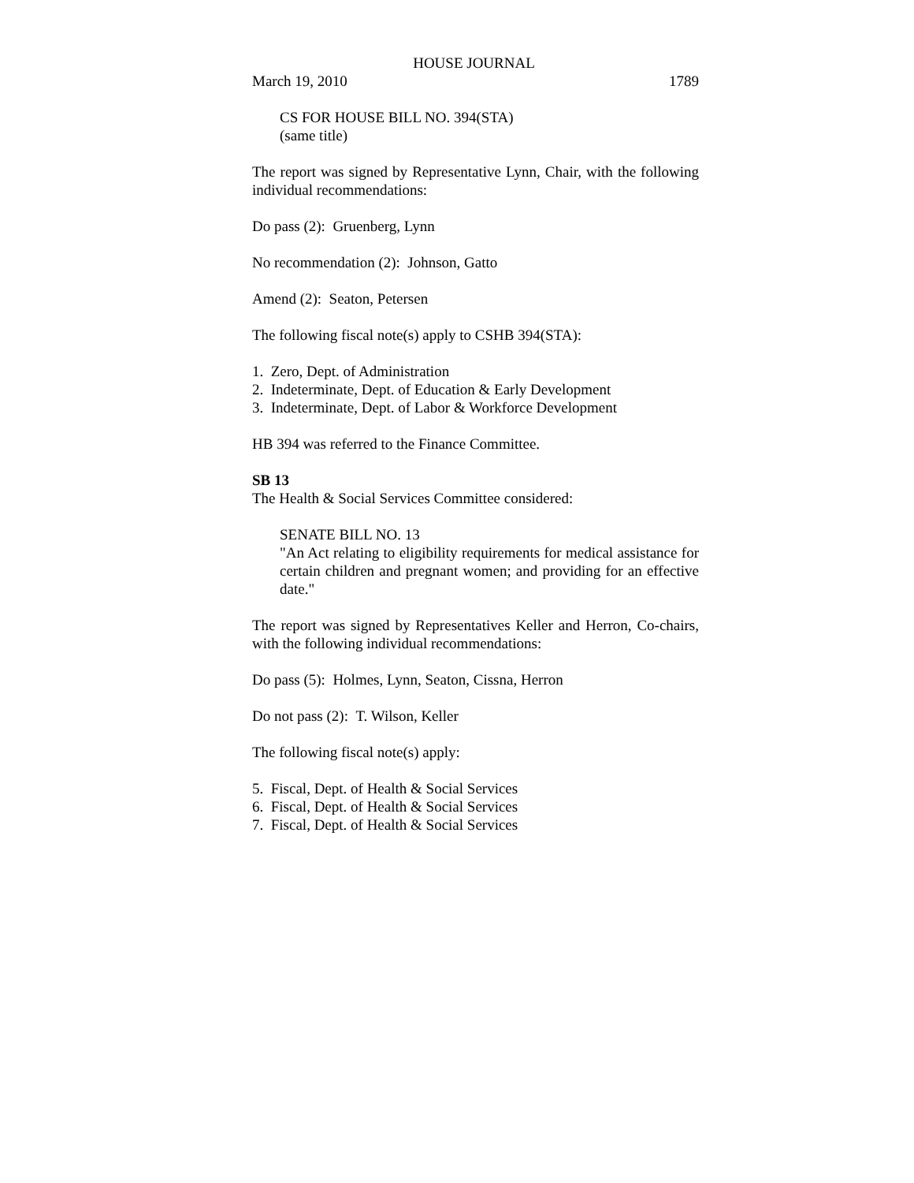HOUSE JOURNAL
March 19, 2010 1789
CS FOR HOUSE BILL NO. 394(STA)
(same title)
The report was signed by Representative Lynn, Chair, with the following individual recommendations:
Do pass (2): Gruenberg, Lynn
No recommendation (2): Johnson, Gatto
Amend (2): Seaton, Petersen
The following fiscal note(s) apply to CSHB 394(STA):
1. Zero, Dept. of Administration
2. Indeterminate, Dept. of Education & Early Development
3. Indeterminate, Dept. of Labor & Workforce Development
HB 394 was referred to the Finance Committee.
SB 13
The Health & Social Services Committee considered:
SENATE BILL NO. 13
"An Act relating to eligibility requirements for medical assistance for certain children and pregnant women; and providing for an effective date."
The report was signed by Representatives Keller and Herron, Co-chairs, with the following individual recommendations:
Do pass (5): Holmes, Lynn, Seaton, Cissna, Herron
Do not pass (2): T. Wilson, Keller
The following fiscal note(s) apply:
5. Fiscal, Dept. of Health & Social Services
6. Fiscal, Dept. of Health & Social Services
7. Fiscal, Dept. of Health & Social Services